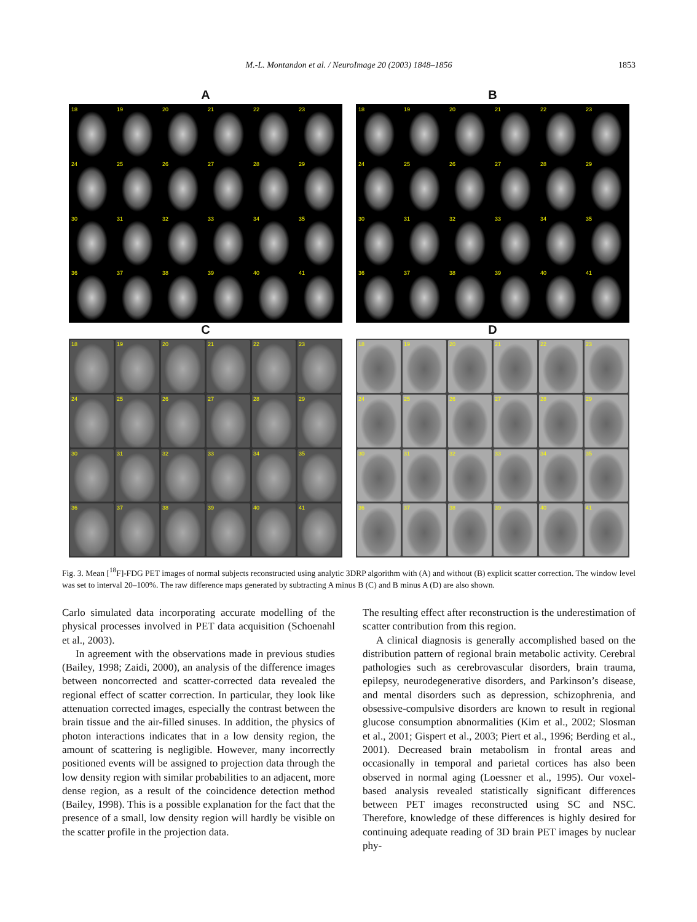M.-L. Montandon et al. / NeuroImage 20 (2003) 1848–1856
1853
A
18
19
20
21
22
23
24
25
26
27
28
29
30
31
32
33
34
35
36
37
38
39
40
41
B
18
19
20
21
22
23
24
25
26
27
28
29
30
31
32
33
34
35
36
37
38
39
40
41
C
18
19
20
21
22
23
24
25
26
27
28
29
30
31
32
33
34
35
36
37
38
39
40
41
D
18
19
20
21
22
23
24
25
26
27
28
29
30
31
32
33
34
35
36
37
38
39
40
41
Fig. 3. Mean [<sup>18</sup>F]-FDG PET images of normal subjects reconstructed using analytic 3DRP algorithm with (A) and without (B) explicit scatter correction. The window level was set to interval 20–100%. The raw difference maps generated by subtracting A minus B (C) and B minus A (D) are also shown.
Carlo simulated data incorporating accurate modelling of the physical processes involved in PET data acquisition (Schoenahl et al., 2003).
In agreement with the observations made in previous studies (Bailey, 1998; Zaidi, 2000), an analysis of the difference images between noncorrected and scatter-corrected data revealed the regional effect of scatter correction. In particular, they look like attenuation corrected images, especially the contrast between the brain tissue and the air-filled sinuses. In addition, the physics of photon interactions indicates that in a low density region, the amount of scattering is negligible. However, many incorrectly positioned events will be assigned to projection data through the low density region with similar probabilities to an adjacent, more dense region, as a result of the coincidence detection method (Bailey, 1998). This is a possible explanation for the fact that the presence of a small, low density region will hardly be visible on the scatter profile in the projection data.
The resulting effect after reconstruction is the underestimation of scatter contribution from this region.
A clinical diagnosis is generally accomplished based on the distribution pattern of regional brain metabolic activity. Cerebral pathologies such as cerebrovascular disorders, brain trauma, epilepsy, neurodegenerative disorders, and Parkinson’s disease, and mental disorders such as depression, schizophrenia, and obsessive-compulsive disorders are known to result in regional glucose consumption abnormalities (Kim et al., 2002; Slosman et al., 2001; Gispert et al., 2003; Piert et al., 1996; Berding et al., 2001). Decreased brain metabolism in frontal areas and occasionally in temporal and parietal cortices has also been observed in normal aging (Loessner et al., 1995). Our voxel-based analysis revealed statistically significant differences between PET images reconstructed using SC and NSC. Therefore, knowledge of these differences is highly desired for continuing adequate reading of 3D brain PET images by nuclear phy-